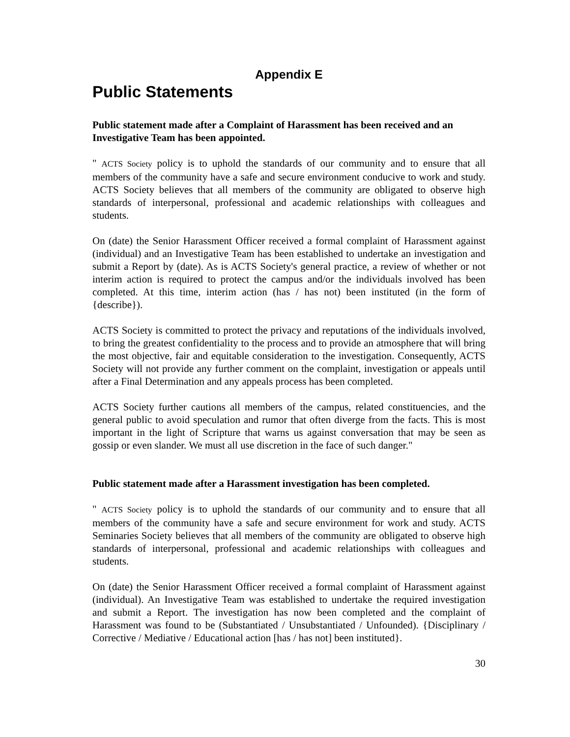Appendix E
Public Statements
Public statement made after a Complaint of Harassment has been received and an Investigative Team has been appointed.
" ACTS Society policy is to uphold the standards of our community and to ensure that all members of the community have a safe and secure environment conducive to work and study. ACTS Society believes that all members of the community are obligated to observe high standards of interpersonal, professional and academic relationships with colleagues and students.
On (date) the Senior Harassment Officer received a formal complaint of Harassment against (individual) and an Investigative Team has been established to undertake an investigation and submit a Report by (date). As is ACTS Society's general practice, a review of whether or not interim action is required to protect the campus and/or the individuals involved has been completed. At this time, interim action (has / has not) been instituted (in the form of {describe}).
ACTS Society is committed to protect the privacy and reputations of the individuals involved, to bring the greatest confidentiality to the process and to provide an atmosphere that will bring the most objective, fair and equitable consideration to the investigation. Consequently, ACTS Society will not provide any further comment on the complaint, investigation or appeals until after a Final Determination and any appeals process has been completed.
ACTS Society further cautions all members of the campus, related constituencies, and the general public to avoid speculation and rumor that often diverge from the facts. This is most important in the light of Scripture that warns us against conversation that may be seen as gossip or even slander. We must all use discretion in the face of such danger."
Public statement made after a Harassment investigation has been completed.
" ACTS Society policy is to uphold the standards of our community and to ensure that all members of the community have a safe and secure environment for work and study. ACTS Seminaries Society believes that all members of the community are obligated to observe high standards of interpersonal, professional and academic relationships with colleagues and students.
On (date) the Senior Harassment Officer received a formal complaint of Harassment against (individual). An Investigative Team was established to undertake the required investigation and submit a Report. The investigation has now been completed and the complaint of Harassment was found to be (Substantiated / Unsubstantiated / Unfounded). {Disciplinary / Corrective / Mediative / Educational action [has / has not] been instituted}.
30